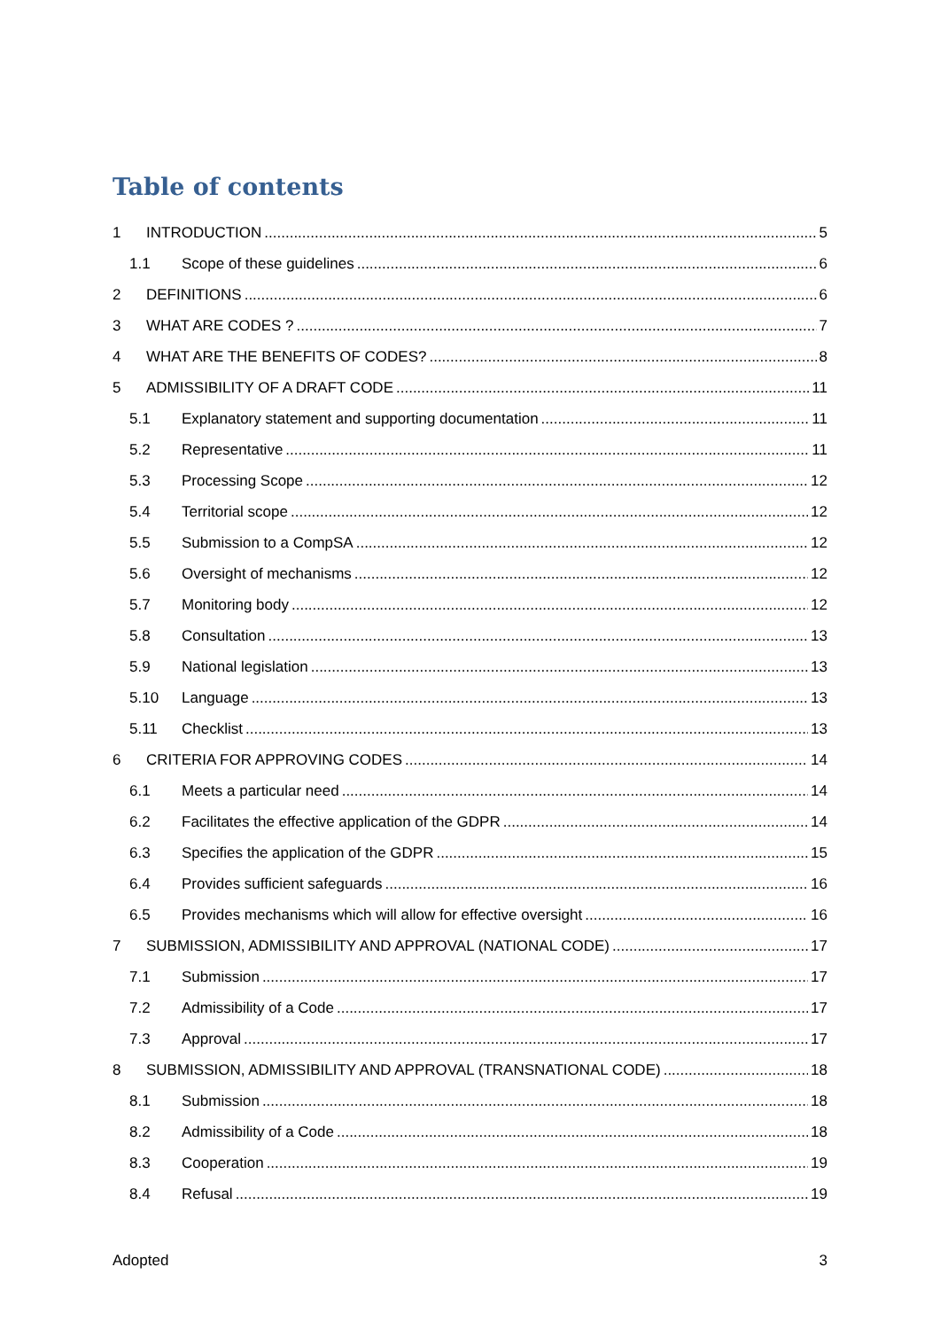Table of contents
1 INTRODUCTION 5
1.1 Scope of these guidelines 6
2 DEFINITIONS 6
3 WHAT ARE CODES ? 7
4 WHAT ARE THE BENEFITS OF CODES? 8
5 ADMISSIBILITY OF A DRAFT CODE 11
5.1 Explanatory statement and supporting documentation 11
5.2 Representative 11
5.3 Processing Scope 12
5.4 Territorial scope 12
5.5 Submission to a CompSA 12
5.6 Oversight of mechanisms 12
5.7 Monitoring body 12
5.8 Consultation 13
5.9 National legislation 13
5.10 Language 13
5.11 Checklist 13
6 CRITERIA FOR APPROVING CODES 14
6.1 Meets a particular need 14
6.2 Facilitates the effective application of the GDPR 14
6.3 Specifies the application of the GDPR 15
6.4 Provides sufficient safeguards 16
6.5 Provides mechanisms which will allow for effective oversight 16
7 SUBMISSION, ADMISSIBILITY AND APPROVAL (NATIONAL CODE) 17
7.1 Submission 17
7.2 Admissibility of a Code 17
7.3 Approval 17
8 SUBMISSION, ADMISSIBILITY AND APPROVAL (TRANSNATIONAL CODE) 18
8.1 Submission 18
8.2 Admissibility of a Code 18
8.3 Cooperation 19
8.4 Refusal 19
Adopted 3